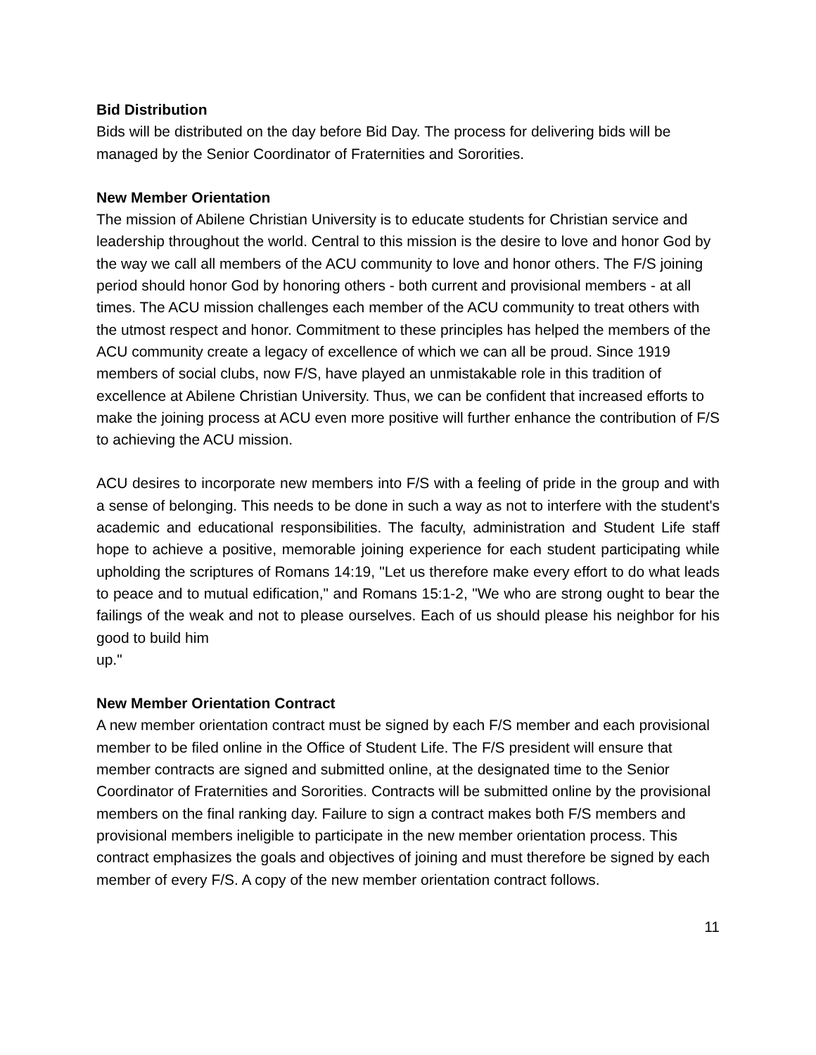Bid Distribution
Bids will be distributed on the day before Bid Day. The process for delivering bids will be managed by the Senior Coordinator of Fraternities and Sororities.
New Member Orientation
The mission of Abilene Christian University is to educate students for Christian service and leadership throughout the world. Central to this mission is the desire to love and honor God by the way we call all members of the ACU community to love and honor others. The F/S joining period should honor God by honoring others - both current and provisional members - at all times. The ACU mission challenges each member of the ACU community to treat others with the utmost respect and honor. Commitment to these principles has helped the members of the ACU community create a legacy of excellence of which we can all be proud. Since 1919 members of social clubs, now F/S, have played an unmistakable role in this tradition of excellence at Abilene Christian University. Thus, we can be confident that increased efforts to make the joining process at ACU even more positive will further enhance the contribution of F/S to achieving the ACU mission.
ACU desires to incorporate new members into F/S with a feeling of pride in the group and with a sense of belonging. This needs to be done in such a way as not to interfere with the student's academic and educational responsibilities. The faculty, administration and Student Life staff hope to achieve a positive, memorable joining experience for each student participating while upholding the scriptures of Romans 14:19, "Let us therefore make every effort to do what leads to peace and to mutual edification," and Romans 15:1-2, "We who are strong ought to bear the failings of the weak and not to please ourselves. Each of us should please his neighbor for his good to build him
up."
New Member Orientation Contract
A new member orientation contract must be signed by each F/S member and each provisional member to be filed online in the Office of Student Life. The F/S president will ensure that member contracts are signed and submitted online, at the designated time to the Senior Coordinator of Fraternities and Sororities. Contracts will be submitted online by the provisional members on the final ranking day. Failure to sign a contract makes both F/S members and provisional members ineligible to participate in the new member orientation process. This contract emphasizes the goals and objectives of joining and must therefore be signed by each member of every F/S. A copy of the new member orientation contract follows.
11